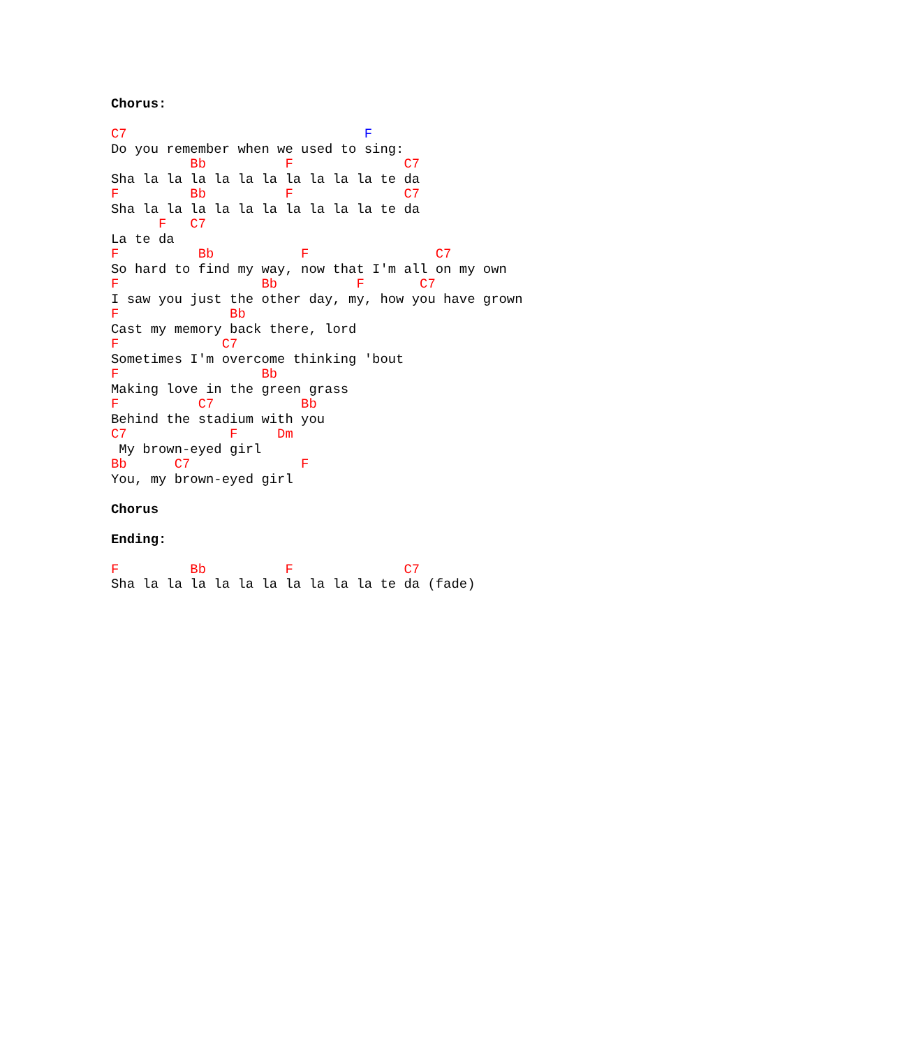Chorus:

C7                              F
Do you remember when we used to sing:
          Bb          F              C7
Sha la la la la la la la la la la te da
F         Bb          F              C7
Sha la la la la la la la la la la te da
      F   C7
La te da
F          Bb           F                C7
So hard to find my way, now that I'm all on my own
F                  Bb          F       C7
I saw you just the other day, my, how you have grown
F              Bb
Cast my memory back there, lord
F             C7
Sometimes I'm overcome thinking 'bout
F                  Bb
Making love in the green grass
F          C7           Bb
Behind the stadium with you
C7             F     Dm
 My brown-eyed girl
Bb      C7              F
You, my brown-eyed girl

Chorus

Ending:

F         Bb          F              C7
Sha la la la la la la la la la la te da (fade)